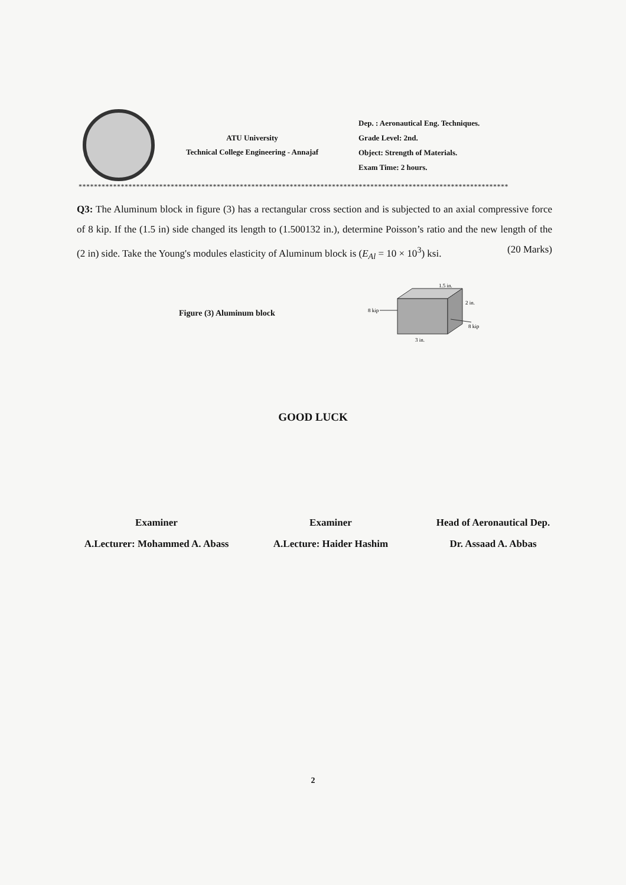ATU University
Technical College Engineering - Annajaf
Dep. : Aeronautical Eng. Techniques.
Grade Level: 2nd.
Object: Strength of Materials.
Exam Time: 2 hours.
****************************************************************************************************************
Q3: The Aluminum block in figure (3) has a rectangular cross section and is subjected to an axial compressive force of 8 kip. If the (1.5 in) side changed its length to (1.500132 in.), determine Poisson’s ratio and the new length of the (2 in) side. Take the Young's modules elasticity of Aluminum block is (E<sub>Al</sub> = 10 × 10<sup>3</sup>) ksi. (20 Marks)
Figure (3) Aluminum block
8 kip
8 kip
1.5 in.
2 in.
3 in.
GOOD LUCK
Examiner
A.Lecturer: Mohammed A. Abass
Examiner
A.Lecture: Haider Hashim
Head of Aeronautical Dep.
Dr. Assaad A. Abbas
2